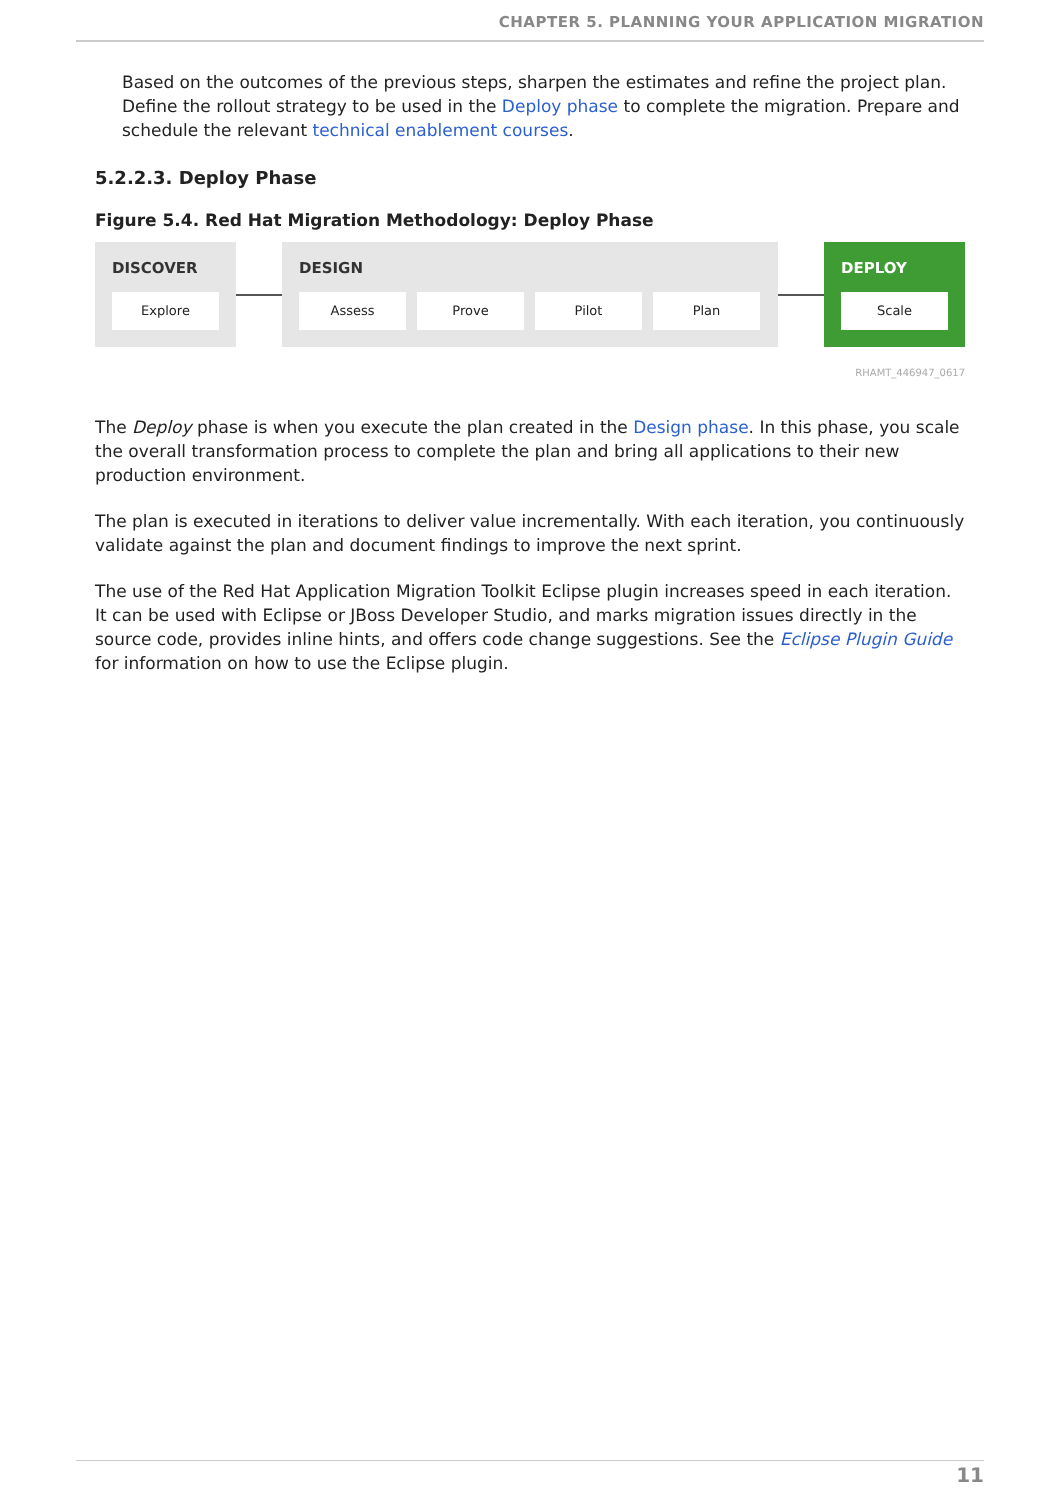CHAPTER 5. PLANNING YOUR APPLICATION MIGRATION
Based on the outcomes of the previous steps, sharpen the estimates and refine the project plan. Define the rollout strategy to be used in the Deploy phase to complete the migration. Prepare and schedule the relevant technical enablement courses.
5.2.2.3. Deploy Phase
Figure 5.4. Red Hat Migration Methodology: Deploy Phase
DISCOVER
Explore
DESIGN
Assess Prove Pilot Plan
DEPLOY
Scale
RHAMT_446947_0617
The Deploy phase is when you execute the plan created in the Design phase. In this phase, you scale the overall transformation process to complete the plan and bring all applications to their new production environment.
The plan is executed in iterations to deliver value incrementally. With each iteration, you continuously validate against the plan and document findings to improve the next sprint.
The use of the Red Hat Application Migration Toolkit Eclipse plugin increases speed in each iteration. It can be used with Eclipse or JBoss Developer Studio, and marks migration issues directly in the source code, provides inline hints, and offers code change suggestions. See the Eclipse Plugin Guide for information on how to use the Eclipse plugin.
11